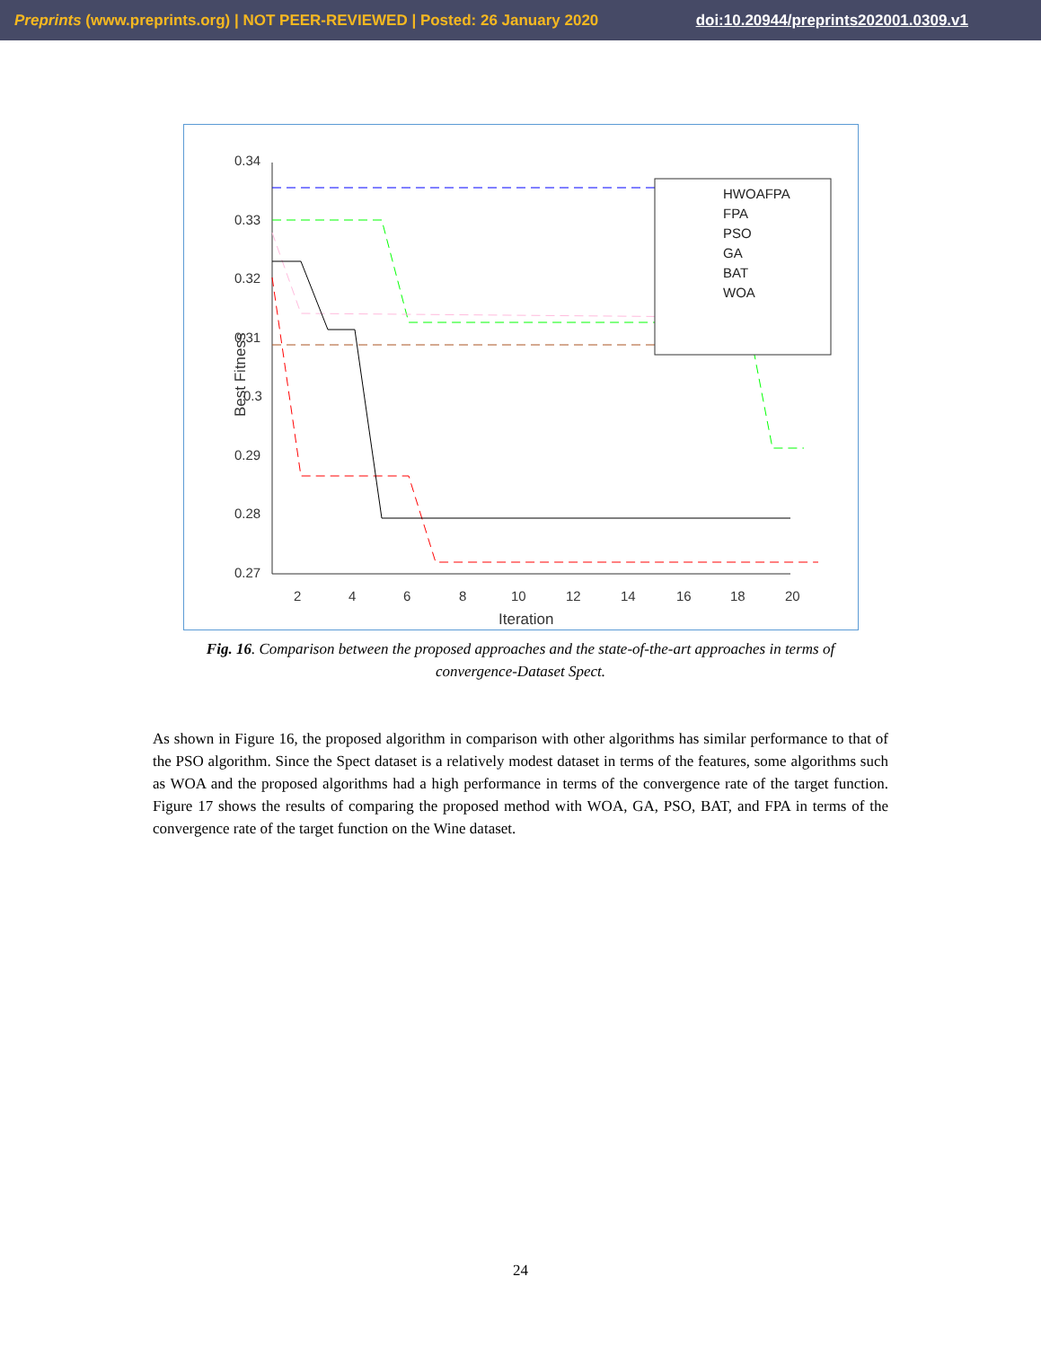Preprints (www.preprints.org) | NOT PEER-REVIEWED | Posted: 26 January 2020 doi:10.20944/preprints202001.0309.v1
0.34
0.33
0.32
0.31
0.3
0.29
0.28
0.27
2
4
6
8
10
12
14
16
18
20
Iteration
Best Fitness
HWOAFPA
FPA
PSO
GA
BAT
WOA
Fig. 16. Comparison between the proposed approaches and the state-of-the-art approaches in terms of convergence-Dataset Spect.
As shown in Figure 16, the proposed algorithm in comparison with other algorithms has similar performance to that of the PSO algorithm. Since the Spect dataset is a relatively modest dataset in terms of the features, some algorithms such as WOA and the proposed algorithms had a high performance in terms of the convergence rate of the target function. Figure 17 shows the results of comparing the proposed method with WOA, GA, PSO, BAT, and FPA in terms of the convergence rate of the target function on the Wine dataset.
24